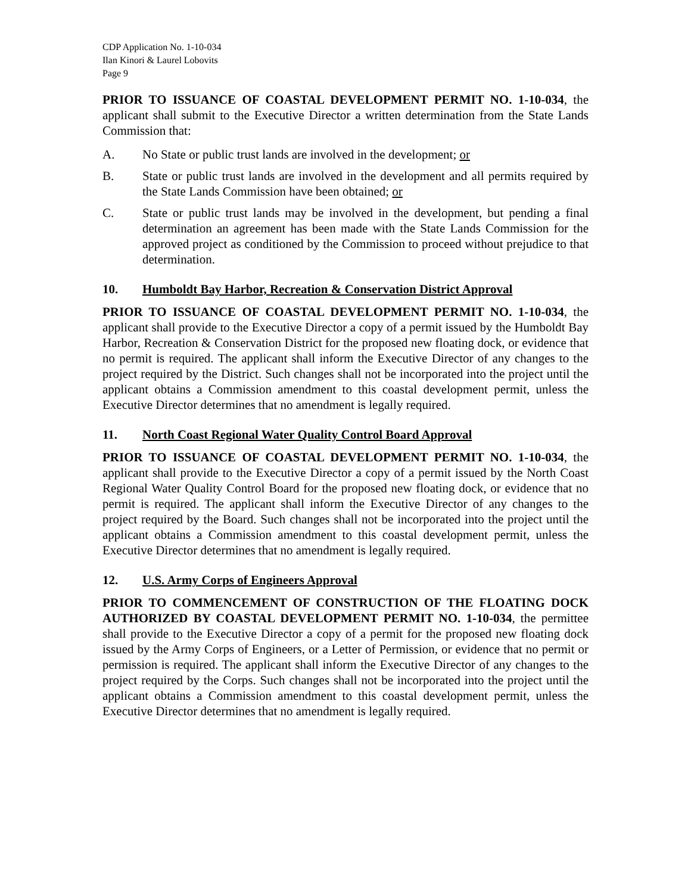CDP Application No. 1-10-034
Ilan Kinori & Laurel Lobovits
Page 9
PRIOR TO ISSUANCE OF COASTAL DEVELOPMENT PERMIT NO. 1-10-034, the applicant shall submit to the Executive Director a written determination from the State Lands Commission that:
A. No State or public trust lands are involved in the development; or
B. State or public trust lands are involved in the development and all permits required by the State Lands Commission have been obtained; or
C. State or public trust lands may be involved in the development, but pending a final determination an agreement has been made with the State Lands Commission for the approved project as conditioned by the Commission to proceed without prejudice to that determination.
10. Humboldt Bay Harbor, Recreation & Conservation District Approval
PRIOR TO ISSUANCE OF COASTAL DEVELOPMENT PERMIT NO. 1-10-034, the applicant shall provide to the Executive Director a copy of a permit issued by the Humboldt Bay Harbor, Recreation & Conservation District for the proposed new floating dock, or evidence that no permit is required. The applicant shall inform the Executive Director of any changes to the project required by the District. Such changes shall not be incorporated into the project until the applicant obtains a Commission amendment to this coastal development permit, unless the Executive Director determines that no amendment is legally required.
11. North Coast Regional Water Quality Control Board Approval
PRIOR TO ISSUANCE OF COASTAL DEVELOPMENT PERMIT NO. 1-10-034, the applicant shall provide to the Executive Director a copy of a permit issued by the North Coast Regional Water Quality Control Board for the proposed new floating dock, or evidence that no permit is required. The applicant shall inform the Executive Director of any changes to the project required by the Board. Such changes shall not be incorporated into the project until the applicant obtains a Commission amendment to this coastal development permit, unless the Executive Director determines that no amendment is legally required.
12. U.S. Army Corps of Engineers Approval
PRIOR TO COMMENCEMENT OF CONSTRUCTION OF THE FLOATING DOCK AUTHORIZED BY COASTAL DEVELOPMENT PERMIT NO. 1-10-034, the permittee shall provide to the Executive Director a copy of a permit for the proposed new floating dock issued by the Army Corps of Engineers, or a Letter of Permission, or evidence that no permit or permission is required. The applicant shall inform the Executive Director of any changes to the project required by the Corps. Such changes shall not be incorporated into the project until the applicant obtains a Commission amendment to this coastal development permit, unless the Executive Director determines that no amendment is legally required.